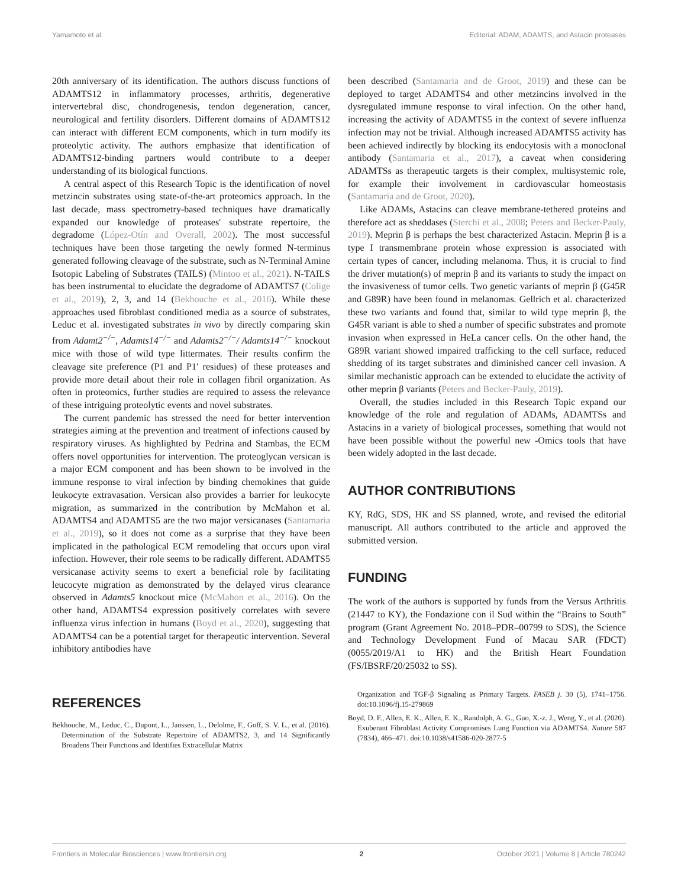Yamamoto et al. Editorial: ADAM, ADAMTS, and Astacin proteases
20th anniversary of its identification. The authors discuss functions of ADAMTS12 in inflammatory processes, arthritis, degenerative intervertebral disc, chondrogenesis, tendon degeneration, cancer, neurological and fertility disorders. Different domains of ADAMTS12 can interact with different ECM components, which in turn modify its proteolytic activity. The authors emphasize that identification of ADAMTS12-binding partners would contribute to a deeper understanding of its biological functions.
A central aspect of this Research Topic is the identification of novel metzincin substrates using state-of-the-art proteomics approach. In the last decade, mass spectrometry-based techniques have dramatically expanded our knowledge of proteases' substrate repertoire, the degradome (López-Otín and Overall, 2002). The most successful techniques have been those targeting the newly formed N-terminus generated following cleavage of the substrate, such as N-Terminal Amine Isotopic Labeling of Substrates (TAILS) (Mintoo et al., 2021). N-TAILS has been instrumental to elucidate the degradome of ADAMTS7 (Colige et al., 2019), 2, 3, and 14 (Bekhouche et al., 2016). While these approaches used fibroblast conditioned media as a source of substrates, Leduc et al. investigated substrates in vivo by directly comparing skin from Adamt2<sup>−/−</sup>, Adamts14<sup>−/−</sup> and Adamts2<sup>−/−</sup>/ Adamts14<sup>−/−</sup> knockout mice with those of wild type littermates. Their results confirm the cleavage site preference (P1 and P1′ residues) of these proteases and provide more detail about their role in collagen fibril organization. As often in proteomics, further studies are required to assess the relevance of these intriguing proteolytic events and novel substrates.
The current pandemic has stressed the need for better intervention strategies aiming at the prevention and treatment of infections caused by respiratory viruses. As highlighted by Pedrina and Stambas, the ECM offers novel opportunities for intervention. The proteoglycan versican is a major ECM component and has been shown to be involved in the immune response to viral infection by binding chemokines that guide leukocyte extravasation. Versican also provides a barrier for leukocyte migration, as summarized in the contribution by McMahon et al. ADAMTS4 and ADAMTS5 are the two major versicanases (Santamaria et al., 2019), so it does not come as a surprise that they have been implicated in the pathological ECM remodeling that occurs upon viral infection. However, their role seems to be radically different. ADAMTS5 versicanase activity seems to exert a beneficial role by facilitating leucocyte migration as demonstrated by the delayed virus clearance observed in Adamts5 knockout mice (McMahon et al., 2016). On the other hand, ADAMTS4 expression positively correlates with severe influenza virus infection in humans (Boyd et al., 2020), suggesting that ADAMTS4 can be a potential target for therapeutic intervention. Several inhibitory antibodies have
been described (Santamaria and de Groot, 2019) and these can be deployed to target ADAMTS4 and other metzincins involved in the dysregulated immune response to viral infection. On the other hand, increasing the activity of ADAMTS5 in the context of severe influenza infection may not be trivial. Although increased ADAMTS5 activity has been achieved indirectly by blocking its endocytosis with a monoclonal antibody (Santamaria et al., 2017), a caveat when considering ADAMTSs as therapeutic targets is their complex, multisystemic role, for example their involvement in cardiovascular homeostasis (Santamaria and de Groot, 2020).
Like ADAMs, Astacins can cleave membrane-tethered proteins and therefore act as sheddases (Sterchi et al., 2008; Peters and Becker-Pauly, 2019). Meprin β is perhaps the best characterized Astacin. Meprin β is a type I transmembrane protein whose expression is associated with certain types of cancer, including melanoma. Thus, it is crucial to find the driver mutation(s) of meprin β and its variants to study the impact on the invasiveness of tumor cells. Two genetic variants of meprin β (G45R and G89R) have been found in melanomas. Gellrich et al. characterized these two variants and found that, similar to wild type meprin β, the G45R variant is able to shed a number of specific substrates and promote invasion when expressed in HeLa cancer cells. On the other hand, the G89R variant showed impaired trafficking to the cell surface, reduced shedding of its target substrates and diminished cancer cell invasion. A similar mechanistic approach can be extended to elucidate the activity of other meprin β variants (Peters and Becker-Pauly, 2019).
Overall, the studies included in this Research Topic expand our knowledge of the role and regulation of ADAMs, ADAMTSs and Astacins in a variety of biological processes, something that would not have been possible without the powerful new -Omics tools that have been widely adopted in the last decade.
AUTHOR CONTRIBUTIONS
KY, RdG, SDS, HK and SS planned, wrote, and revised the editorial manuscript. All authors contributed to the article and approved the submitted version.
FUNDING
The work of the authors is supported by funds from the Versus Arthritis (21447 to KY), the Fondazione con il Sud within the “Brains to South” program (Grant Agreement No. 2018–PDR–00799 to SDS), the Science and Technology Development Fund of Macau SAR (FDCT) (0055/2019/A1 to HK) and the British Heart Foundation (FS/IBSRF/20/25032 to SS).
REFERENCES
Bekhouche, M., Leduc, C., Dupont, L., Janssen, L., Delolme, F., Goff, S. V. L., et al. (2016). Determination of the Substrate Repertoire of ADAMTS2, 3, and 14 Significantly Broadens Their Functions and Identifies Extracellular Matrix
Organization and TGF-β Signaling as Primary Targets. FASEB j. 30 (5), 1741–1756. doi:10.1096/fj.15-279869
Boyd, D. F., Allen, E. K., Allen, E. K., Randolph, A. G., Guo, X.-z. J., Weng, Y., et al. (2020). Exuberant Fibroblast Activity Compromises Lung Function via ADAMTS4. Nature 587 (7834), 466–471. doi:10.1038/s41586-020-2877-5
Frontiers in Molecular Biosciences | www.frontiersin.org 2 October 2021 | Volume 8 | Article 780242